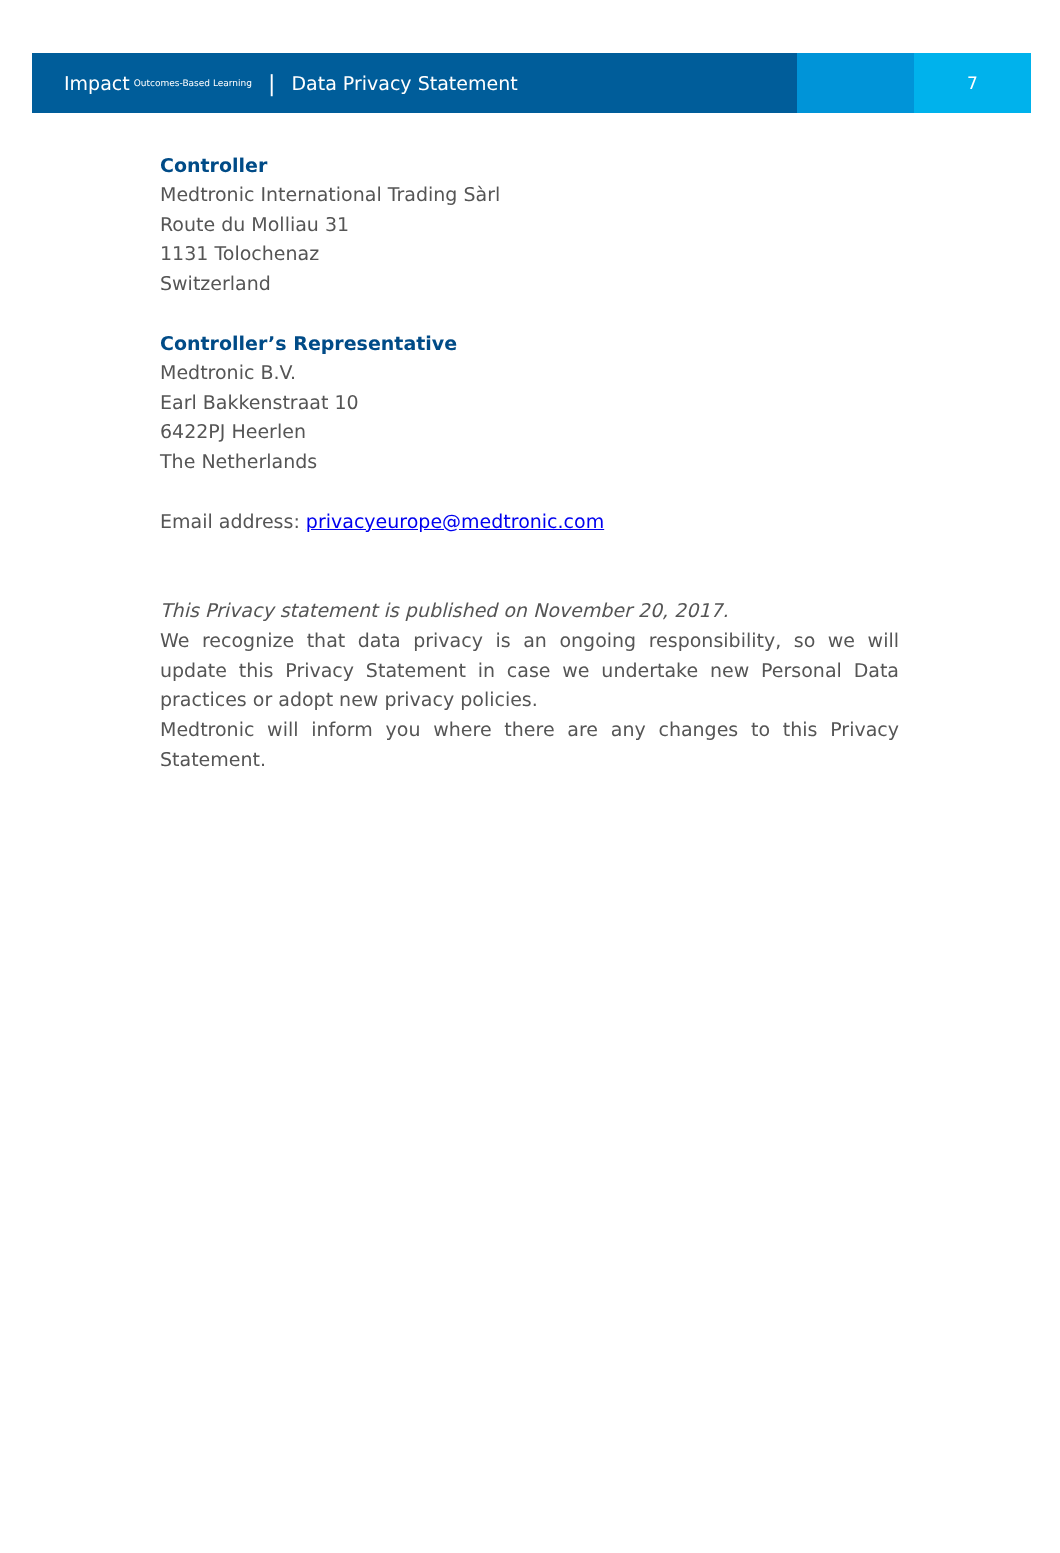Impact Outcomes-Based Learning | Data Privacy Statement
7
Controller
Medtronic International Trading Sàrl
Route du Molliau 31
1131 Tolochenaz
Switzerland
Controller’s Representative
Medtronic B.V.
Earl Bakkenstraat 10
6422PJ Heerlen
The Netherlands
Email address: privacyeurope@medtronic.com
This Privacy statement is published on November 20, 2017.
We recognize that data privacy is an ongoing responsibility, so we will update this Privacy Statement in case we undertake new Personal Data practices or adopt new privacy policies.
Medtronic will inform you where there are any changes to this Privacy Statement.